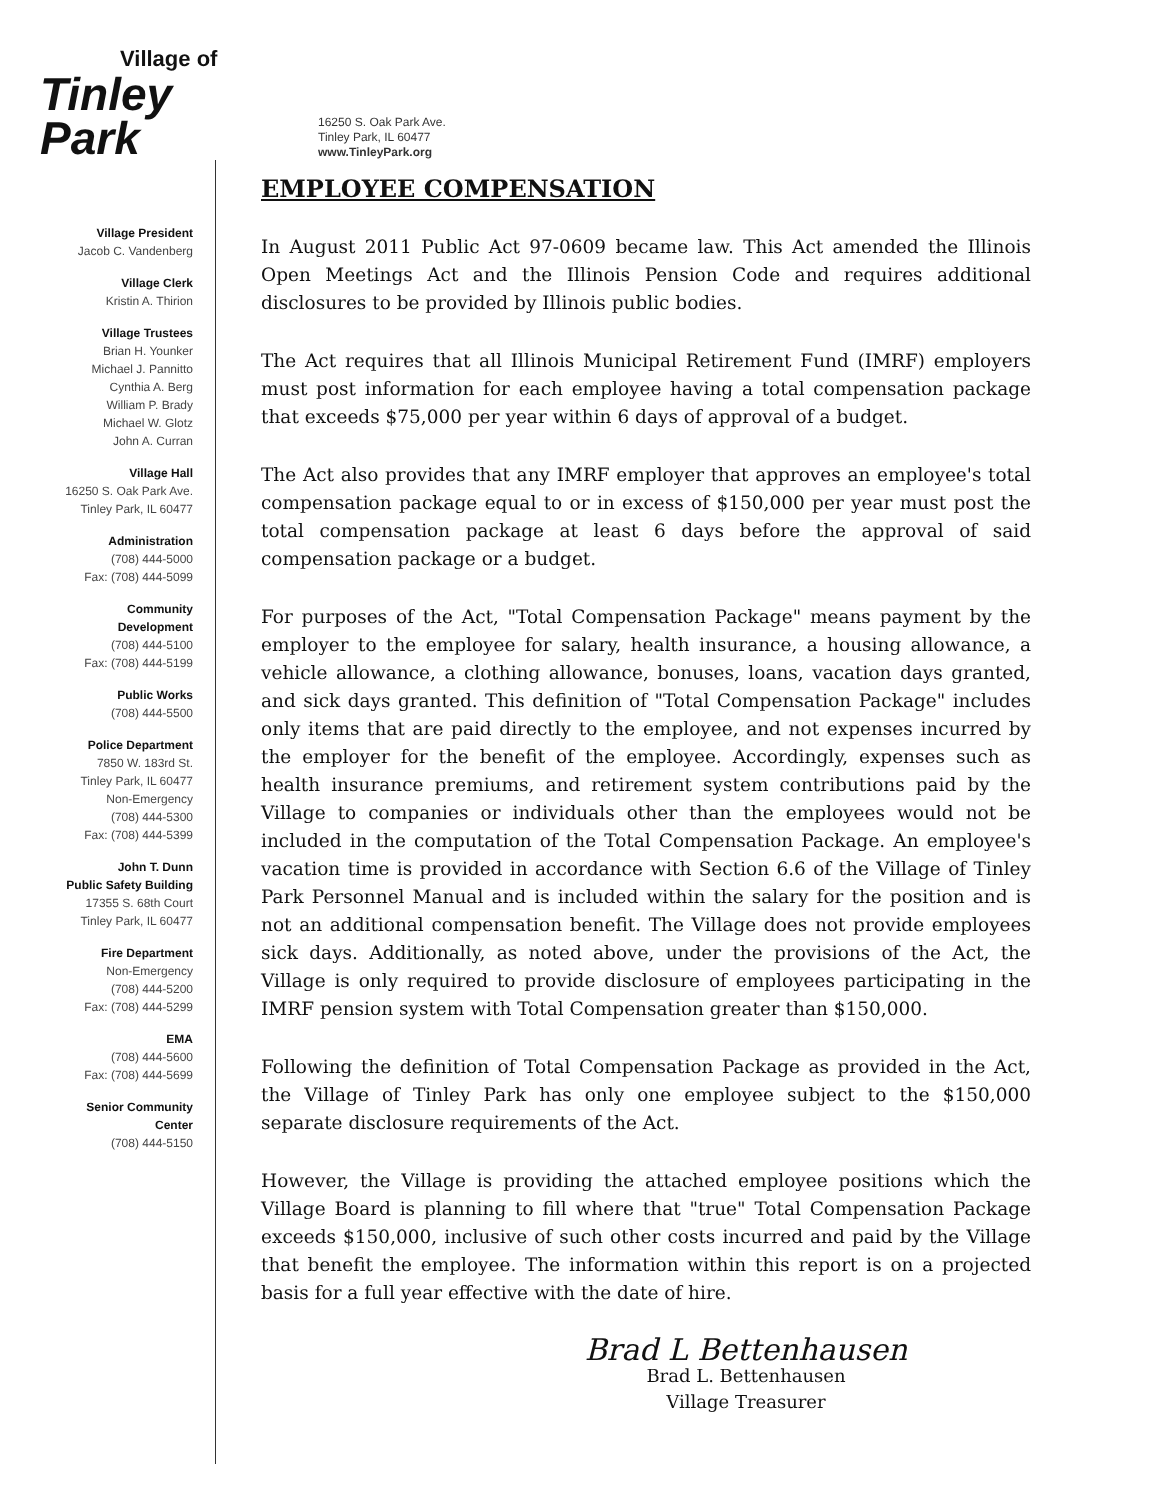Village of
Tinley Park
16250 S. Oak Park Ave.
Tinley Park, IL 60477
www.TinleyPark.org
Village President
Jacob C. Vandenberg
Village Clerk
Kristin A. Thirion
Village Trustees
Brian H. Younker
Michael J. Pannitto
Cynthia A. Berg
William P. Brady
Michael W. Glotz
John A. Curran
Village Hall
16250 S. Oak Park Ave.
Tinley Park, IL 60477
Administration
(708) 444-5000
Fax: (708) 444-5099
Community
Development
(708) 444-5100
Fax: (708) 444-5199
Public Works
(708) 444-5500
Police Department
7850 W. 183rd St.
Tinley Park, IL 60477
Non-Emergency
(708) 444-5300
Fax: (708) 444-5399
John T. Dunn
Public Safety Building
17355 S. 68th Court
Tinley Park, IL 60477
Fire Department
Non-Emergency
(708) 444-5200
Fax: (708) 444-5299
EMA
(708) 444-5600
Fax: (708) 444-5699
Senior Community
Center
(708) 444-5150
EMPLOYEE COMPENSATION
In August 2011 Public Act 97-0609 became law. This Act amended the Illinois Open Meetings Act and the Illinois Pension Code and requires additional disclosures to be provided by Illinois public bodies.
The Act requires that all Illinois Municipal Retirement Fund (IMRF) employers must post information for each employee having a total compensation package that exceeds $75,000 per year within 6 days of approval of a budget.
The Act also provides that any IMRF employer that approves an employee's total compensation package equal to or in excess of $150,000 per year must post the total compensation package at least 6 days before the approval of said compensation package or a budget.
For purposes of the Act, "Total Compensation Package" means payment by the employer to the employee for salary, health insurance, a housing allowance, a vehicle allowance, a clothing allowance, bonuses, loans, vacation days granted, and sick days granted. This definition of "Total Compensation Package" includes only items that are paid directly to the employee, and not expenses incurred by the employer for the benefit of the employee. Accordingly, expenses such as health insurance premiums, and retirement system contributions paid by the Village to companies or individuals other than the employees would not be included in the computation of the Total Compensation Package. An employee's vacation time is provided in accordance with Section 6.6 of the Village of Tinley Park Personnel Manual and is included within the salary for the position and is not an additional compensation benefit. The Village does not provide employees sick days. Additionally, as noted above, under the provisions of the Act, the Village is only required to provide disclosure of employees participating in the IMRF pension system with Total Compensation greater than $150,000.
Following the definition of Total Compensation Package as provided in the Act, the Village of Tinley Park has only one employee subject to the $150,000 separate disclosure requirements of the Act.
However, the Village is providing the attached employee positions which the Village Board is planning to fill where that "true" Total Compensation Package exceeds $150,000, inclusive of such other costs incurred and paid by the Village that benefit the employee. The information within this report is on a projected basis for a full year effective with the date of hire.
Brad L Bettenhausen
Brad L. Bettenhausen
Village Treasurer